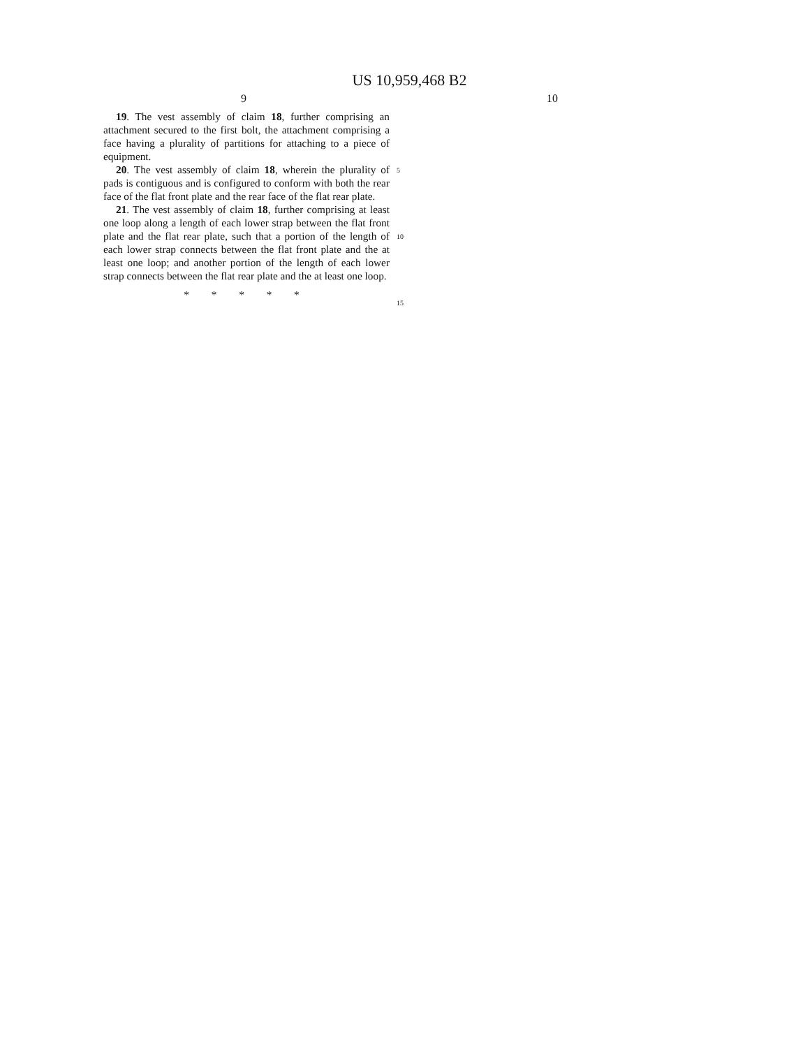US 10,959,468 B2
9 10
19. The vest assembly of claim 18, further comprising an attachment secured to the first bolt, the attachment comprising a face having a plurality of partitions for attaching to a piece of equipment.
20. The vest assembly of claim 18, wherein the plurality of pads is contiguous and is configured to conform with both the rear face of the flat front plate and the rear face of the flat rear plate.
21. The vest assembly of claim 18, further comprising at least one loop along a length of each lower strap between the flat front plate and the flat rear plate, such that a portion of the length of each lower strap connects between the flat front plate and the at least one loop; and another portion of the length of each lower strap connects between the flat rear plate and the at least one loop.
* * * * *
5
10
15